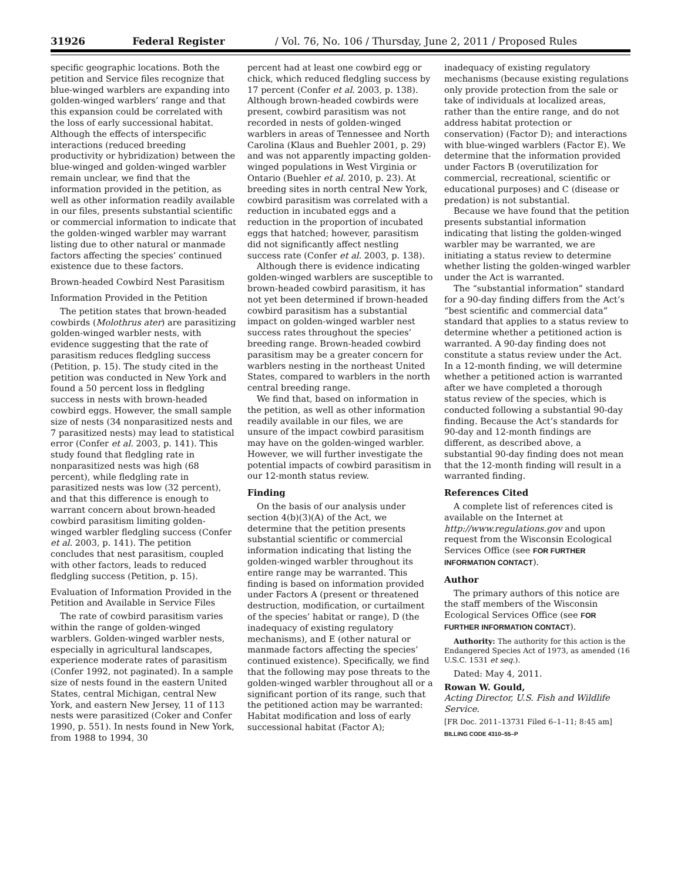31926 Federal Register / Vol. 76, No. 106 / Thursday, June 2, 2011 / Proposed Rules
specific geographic locations. Both the petition and Service files recognize that blue-winged warblers are expanding into golden-winged warblers’ range and that this expansion could be correlated with the loss of early successional habitat. Although the effects of interspecific interactions (reduced breeding productivity or hybridization) between the blue-winged and golden-winged warbler remain unclear, we find that the information provided in the petition, as well as other information readily available in our files, presents substantial scientific or commercial information to indicate that the golden-winged warbler may warrant listing due to other natural or manmade factors affecting the species’ continued existence due to these factors.
Brown-headed Cowbird Nest Parasitism
Information Provided in the Petition
The petition states that brown-headed cowbirds (Molothrus ater) are parasitizing golden-winged warbler nests, with evidence suggesting that the rate of parasitism reduces fledgling success (Petition, p. 15). The study cited in the petition was conducted in New York and found a 50 percent loss in fledgling success in nests with brown-headed cowbird eggs. However, the small sample size of nests (34 nonparasitized nests and 7 parasitized nests) may lead to statistical error (Confer et al. 2003, p. 141). This study found that fledgling rate in nonparasitized nests was high (68 percent), while fledgling rate in parasitized nests was low (32 percent), and that this difference is enough to warrant concern about brown-headed cowbird parasitism limiting golden-winged warbler fledgling success (Confer et al. 2003, p. 141). The petition concludes that nest parasitism, coupled with other factors, leads to reduced fledgling success (Petition, p. 15).
Evaluation of Information Provided in the Petition and Available in Service Files
The rate of cowbird parasitism varies within the range of golden-winged warblers. Golden-winged warbler nests, especially in agricultural landscapes, experience moderate rates of parasitism (Confer 1992, not paginated). In a sample size of nests found in the eastern United States, central Michigan, central New York, and eastern New Jersey, 11 of 113 nests were parasitized (Coker and Confer 1990, p. 551). In nests found in New York, from 1988 to 1994, 30
percent had at least one cowbird egg or chick, which reduced fledgling success by 17 percent (Confer et al. 2003, p. 138). Although brown-headed cowbirds were present, cowbird parasitism was not recorded in nests of golden-winged warblers in areas of Tennessee and North Carolina (Klaus and Buehler 2001, p. 29) and was not apparently impacting golden-winged populations in West Virginia or Ontario (Buehler et al. 2010, p. 23). At breeding sites in north central New York, cowbird parasitism was correlated with a reduction in incubated eggs and a reduction in the proportion of incubated eggs that hatched; however, parasitism did not significantly affect nestling success rate (Confer et al. 2003, p. 138).
Although there is evidence indicating golden-winged warblers are susceptible to brown-headed cowbird parasitism, it has not yet been determined if brown-headed cowbird parasitism has a substantial impact on golden-winged warbler nest success rates throughout the species’ breeding range. Brown-headed cowbird parasitism may be a greater concern for warblers nesting in the northeast United States, compared to warblers in the north central breeding range.
We find that, based on information in the petition, as well as other information readily available in our files, we are unsure of the impact cowbird parasitism may have on the golden-winged warbler. However, we will further investigate the potential impacts of cowbird parasitism in our 12-month status review.
Finding
On the basis of our analysis under section 4(b)(3)(A) of the Act, we determine that the petition presents substantial scientific or commercial information indicating that listing the golden-winged warbler throughout its entire range may be warranted. This finding is based on information provided under Factors A (present or threatened destruction, modification, or curtailment of the species’ habitat or range), D (the inadequacy of existing regulatory mechanisms), and E (other natural or manmade factors affecting the species’ continued existence). Specifically, we find that the following may pose threats to the golden-winged warbler throughout all or a significant portion of its range, such that the petitioned action may be warranted: Habitat modification and loss of early successional habitat (Factor A);
inadequacy of existing regulatory mechanisms (because existing regulations only provide protection from the sale or take of individuals at localized areas, rather than the entire range, and do not address habitat protection or conservation) (Factor D); and interactions with blue-winged warblers (Factor E). We determine that the information provided under Factors B (overutilization for commercial, recreational, scientific or educational purposes) and C (disease or predation) is not substantial.
Because we have found that the petition presents substantial information indicating that listing the golden-winged warbler may be warranted, we are initiating a status review to determine whether listing the golden-winged warbler under the Act is warranted.
The “substantial information” standard for a 90-day finding differs from the Act’s “best scientific and commercial data” standard that applies to a status review to determine whether a petitioned action is warranted. A 90-day finding does not constitute a status review under the Act. In a 12-month finding, we will determine whether a petitioned action is warranted after we have completed a thorough status review of the species, which is conducted following a substantial 90-day finding. Because the Act’s standards for 90-day and 12-month findings are different, as described above, a substantial 90-day finding does not mean that the 12-month finding will result in a warranted finding.
References Cited
A complete list of references cited is available on the Internet at http://www.regulations.gov and upon request from the Wisconsin Ecological Services Office (see FOR FURTHER INFORMATION CONTACT).
Author
The primary authors of this notice are the staff members of the Wisconsin Ecological Services Office (see FOR FURTHER INFORMATION CONTACT).
Authority: The authority for this action is the Endangered Species Act of 1973, as amended (16 U.S.C. 1531 et seq.).
Dated: May 4, 2011.
Rowan W. Gould,
Acting Director, U.S. Fish and Wildlife Service.
[FR Doc. 2011–13731 Filed 6–1–11; 8:45 am]
BILLING CODE 4310–55–P